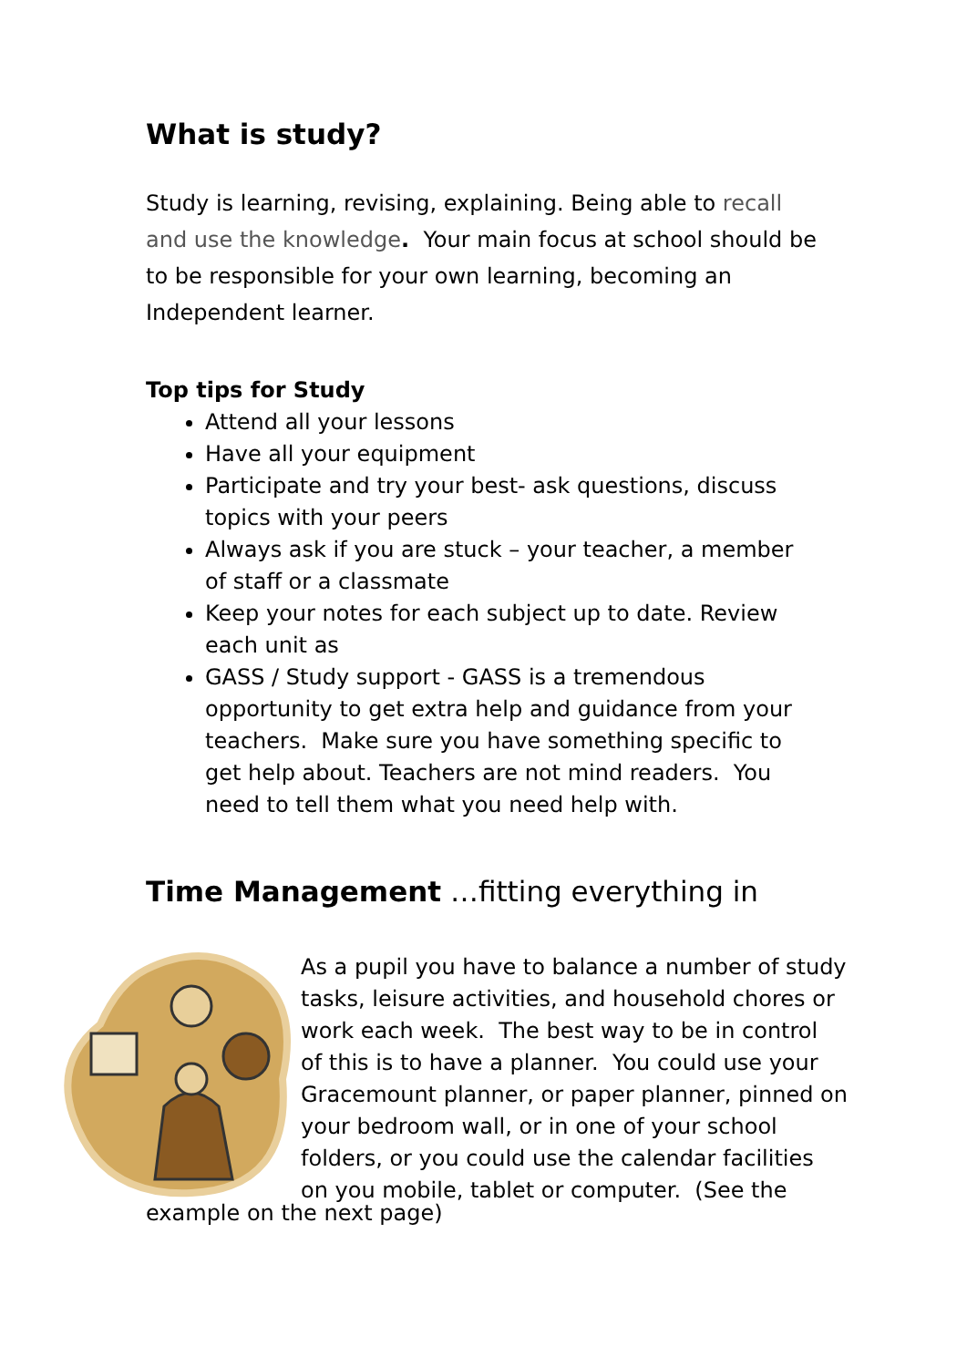What is study?
Study is learning, revising, explaining. Being able to recall and use the knowledge. Your main focus at school should be to be responsible for your own learning, becoming an Independent learner.
Top tips for Study
Attend all your lessons
Have all your equipment
Participate and try your best- ask questions, discuss topics with your peers
Always ask if you are stuck – your teacher, a member of staff or a classmate
Keep your notes for each subject up to date. Review each unit as
GASS / Study support - GASS is a tremendous opportunity to get extra help and guidance from your teachers. Make sure you have something specific to get help about. Teachers are not mind readers. You need to tell them what you need help with.
Time Management …fitting everything in
As a pupil you have to balance a number of study
tasks, leisure activities, and household chores or
work each week. The best way to be in control
of this is to have a planner. You could use your
Gracemount planner, or paper planner, pinned on
your bedroom wall, or in one of your school
folders, or you could use the calendar facilities
on you mobile, tablet or computer. (See the
example on the next page)